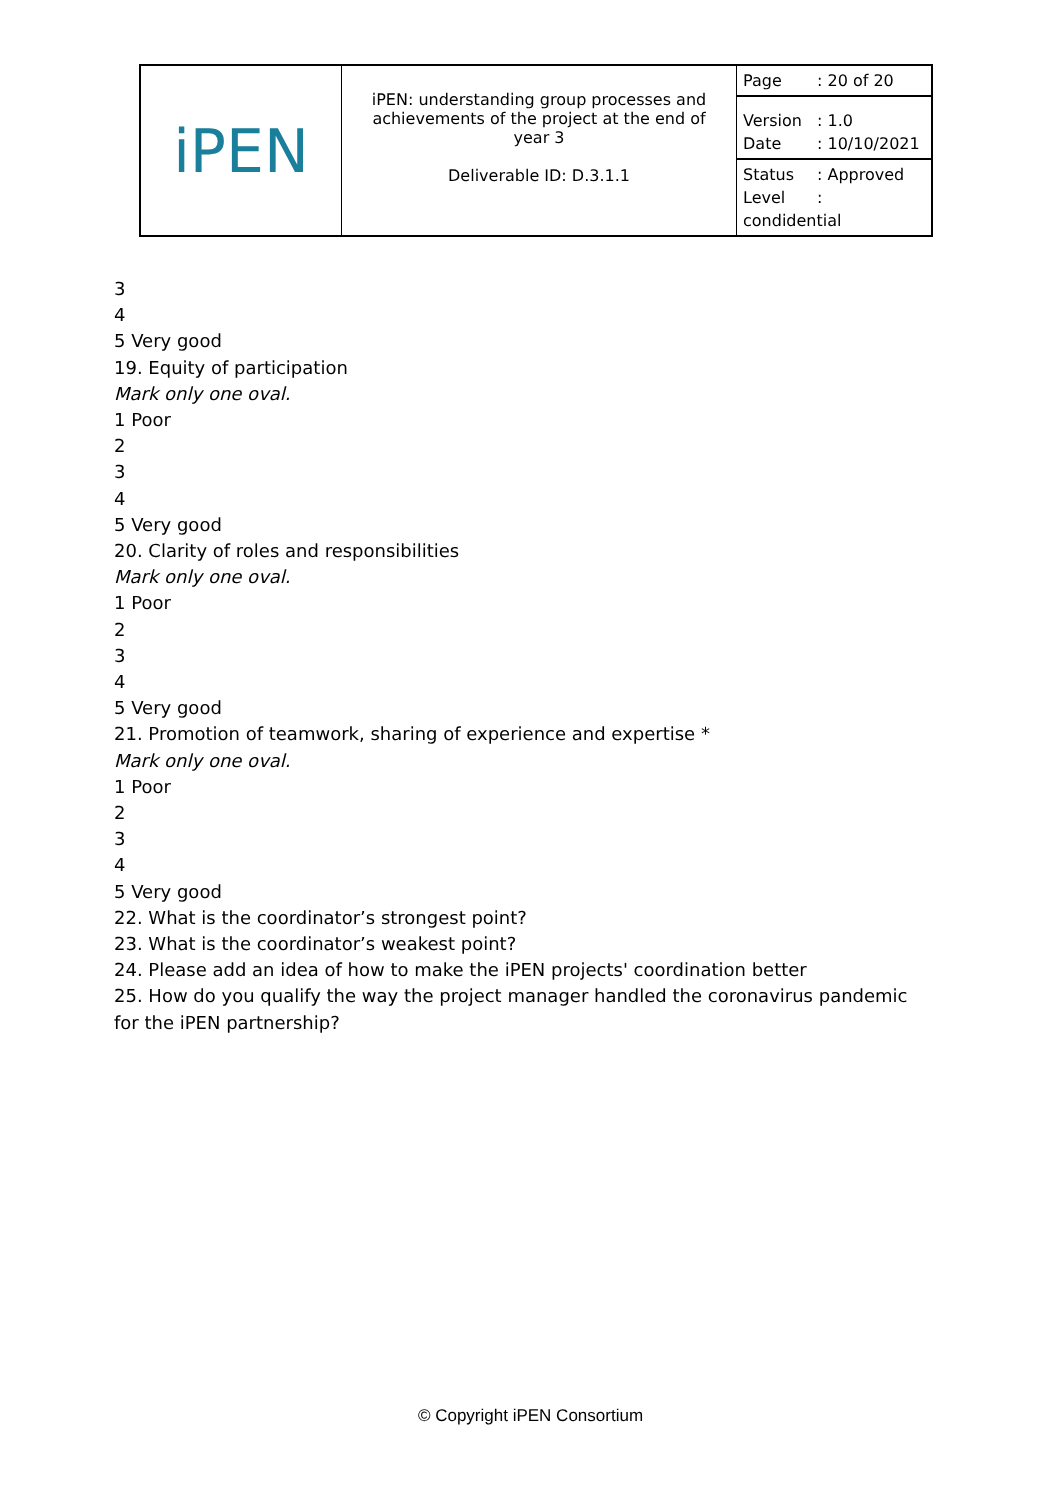| iPEN | iPEN: understanding group processes and achievements of the project at the end of year 3 Deliverable ID: D.3.1.1 | Page : 20 of 20 |
| | | Version : 1.0 Date : 10/10/2021 |
| | | Status : Approved Level : condidential |
3
4
5 Very good
19. Equity of participation
Mark only one oval.
1 Poor
2
3
4
5 Very good
20. Clarity of roles and responsibilities
Mark only one oval.
1 Poor
2
3
4
5 Very good
21. Promotion of teamwork, sharing of experience and expertise *
Mark only one oval.
1 Poor
2
3
4
5 Very good
22. What is the coordinator’s strongest point?
23. What is the coordinator’s weakest point?
24. Please add an idea of how to make the iPEN projects' coordination better
25. How do you qualify the way the project manager handled the coronavirus pandemic for the iPEN partnership?
© Copyright iPEN Consortium